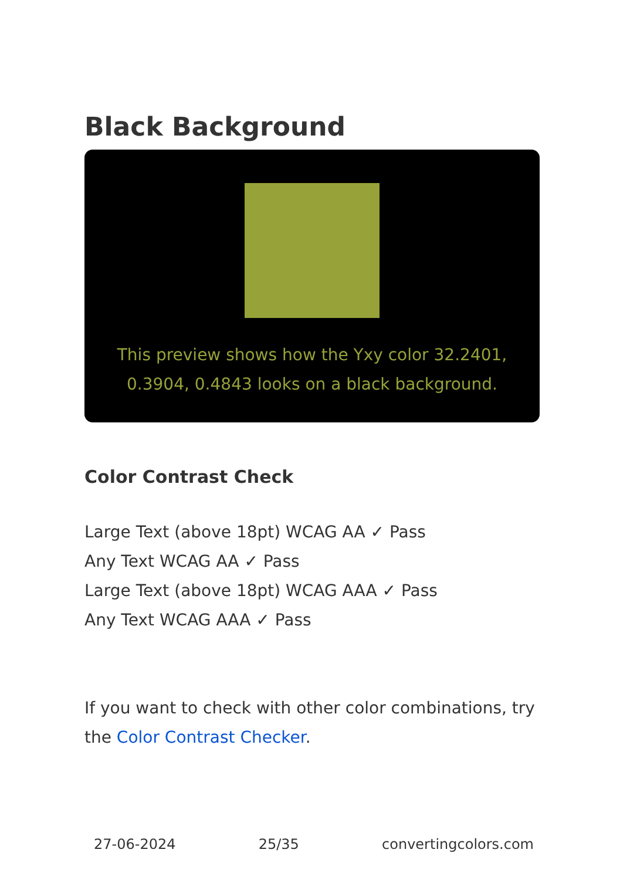Black Background
This preview shows how the Yxy color 32.2401, 0.3904, 0.4843 looks on a black background.
Color Contrast Check
Large Text (above 18pt) WCAG AA ✓ Pass
Any Text WCAG AA ✓ Pass
Large Text (above 18pt) WCAG AAA ✓ Pass
Any Text WCAG AAA ✓ Pass
If you want to check with other color combinations, try the Color Contrast Checker.
27-06-2024 25/35 convertingcolors.com